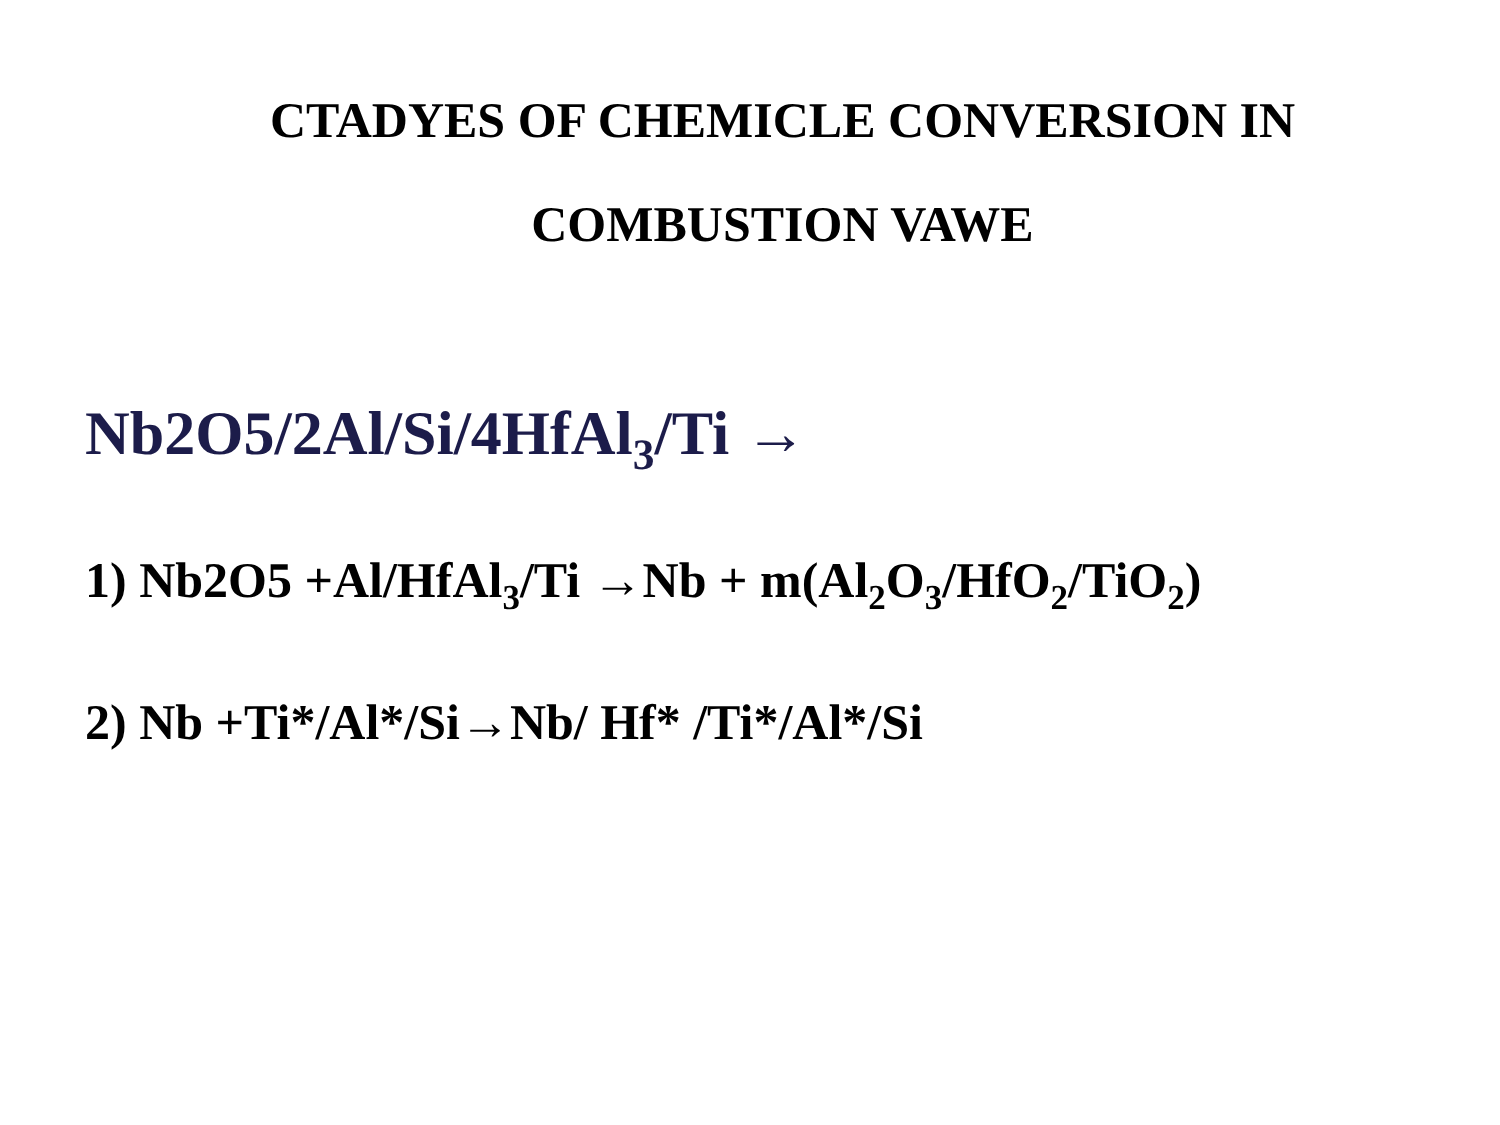CTADYES OF CHEMICLE CONVERSION IN
COMBUSTION VAWE
Nb2O5/2Al/Si/4HfAl<sub>3</sub>/Ti →
1) Nb2O5 +Al/HfAl<sub>3</sub>/Ti →Nb + m(Al<sub>2</sub>O<sub>3</sub>/HfO<sub>2</sub>/TiO<sub>2</sub>)
2) Nb +Ti*/Al*/Si→Nb/ Hf* /Ti*/Al*/Si